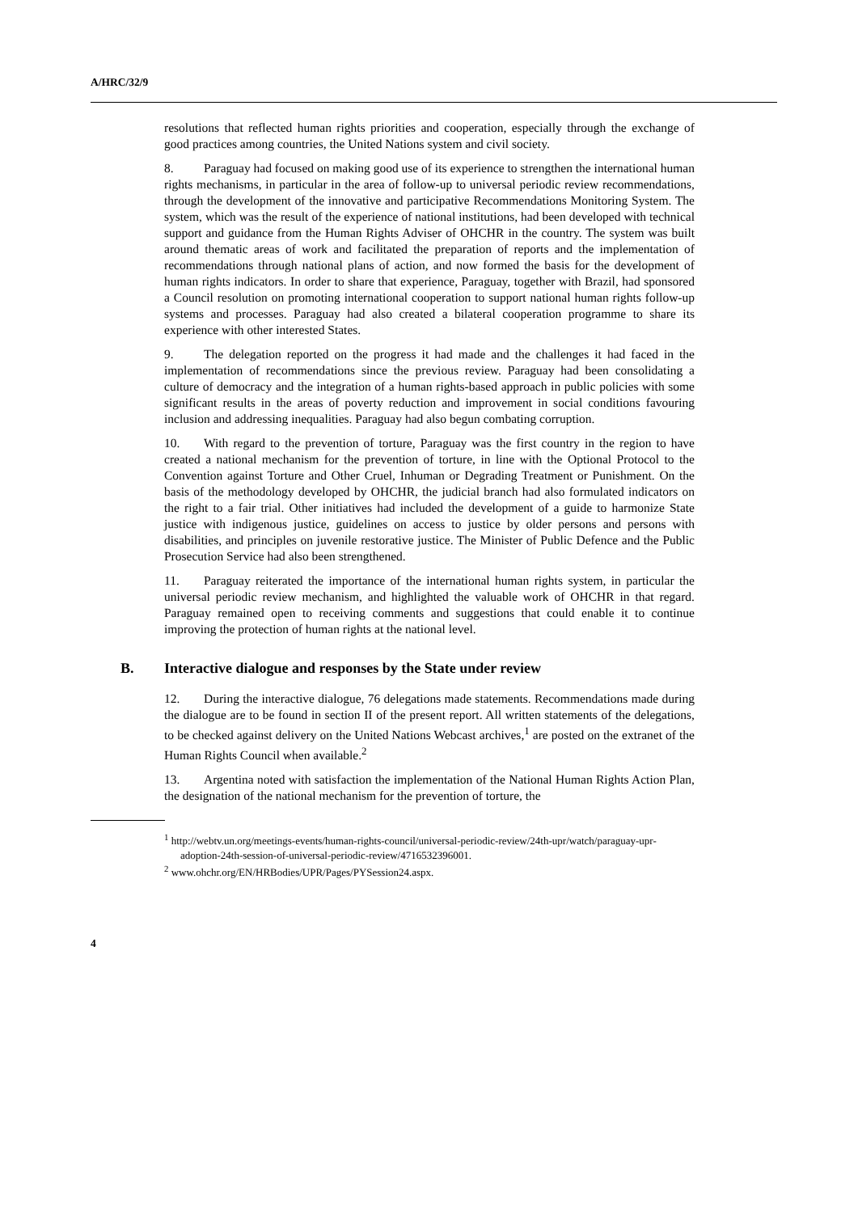A/HRC/32/9
resolutions that reflected human rights priorities and cooperation, especially through the exchange of good practices among countries, the United Nations system and civil society.
8. Paraguay had focused on making good use of its experience to strengthen the international human rights mechanisms, in particular in the area of follow-up to universal periodic review recommendations, through the development of the innovative and participative Recommendations Monitoring System. The system, which was the result of the experience of national institutions, had been developed with technical support and guidance from the Human Rights Adviser of OHCHR in the country. The system was built around thematic areas of work and facilitated the preparation of reports and the implementation of recommendations through national plans of action, and now formed the basis for the development of human rights indicators. In order to share that experience, Paraguay, together with Brazil, had sponsored a Council resolution on promoting international cooperation to support national human rights follow-up systems and processes. Paraguay had also created a bilateral cooperation programme to share its experience with other interested States.
9. The delegation reported on the progress it had made and the challenges it had faced in the implementation of recommendations since the previous review. Paraguay had been consolidating a culture of democracy and the integration of a human rights-based approach in public policies with some significant results in the areas of poverty reduction and improvement in social conditions favouring inclusion and addressing inequalities. Paraguay had also begun combating corruption.
10. With regard to the prevention of torture, Paraguay was the first country in the region to have created a national mechanism for the prevention of torture, in line with the Optional Protocol to the Convention against Torture and Other Cruel, Inhuman or Degrading Treatment or Punishment. On the basis of the methodology developed by OHCHR, the judicial branch had also formulated indicators on the right to a fair trial. Other initiatives had included the development of a guide to harmonize State justice with indigenous justice, guidelines on access to justice by older persons and persons with disabilities, and principles on juvenile restorative justice. The Minister of Public Defence and the Public Prosecution Service had also been strengthened.
11. Paraguay reiterated the importance of the international human rights system, in particular the universal periodic review mechanism, and highlighted the valuable work of OHCHR in that regard. Paraguay remained open to receiving comments and suggestions that could enable it to continue improving the protection of human rights at the national level.
B. Interactive dialogue and responses by the State under review
12. During the interactive dialogue, 76 delegations made statements. Recommendations made during the dialogue are to be found in section II of the present report. All written statements of the delegations, to be checked against delivery on the United Nations Webcast archives,<sup>1</sup> are posted on the extranet of the Human Rights Council when available.<sup>2</sup>
13. Argentina noted with satisfaction the implementation of the National Human Rights Action Plan, the designation of the national mechanism for the prevention of torture, the
<sup>1</sup> http://webtv.un.org/meetings-events/human-rights-council/universal-periodic-review/24th-upr/watch/paraguay-upr-adoption-24th-session-of-universal-periodic-review/4716532396001.
<sup>2</sup> www.ohchr.org/EN/HRBodies/UPR/Pages/PYSession24.aspx.
4